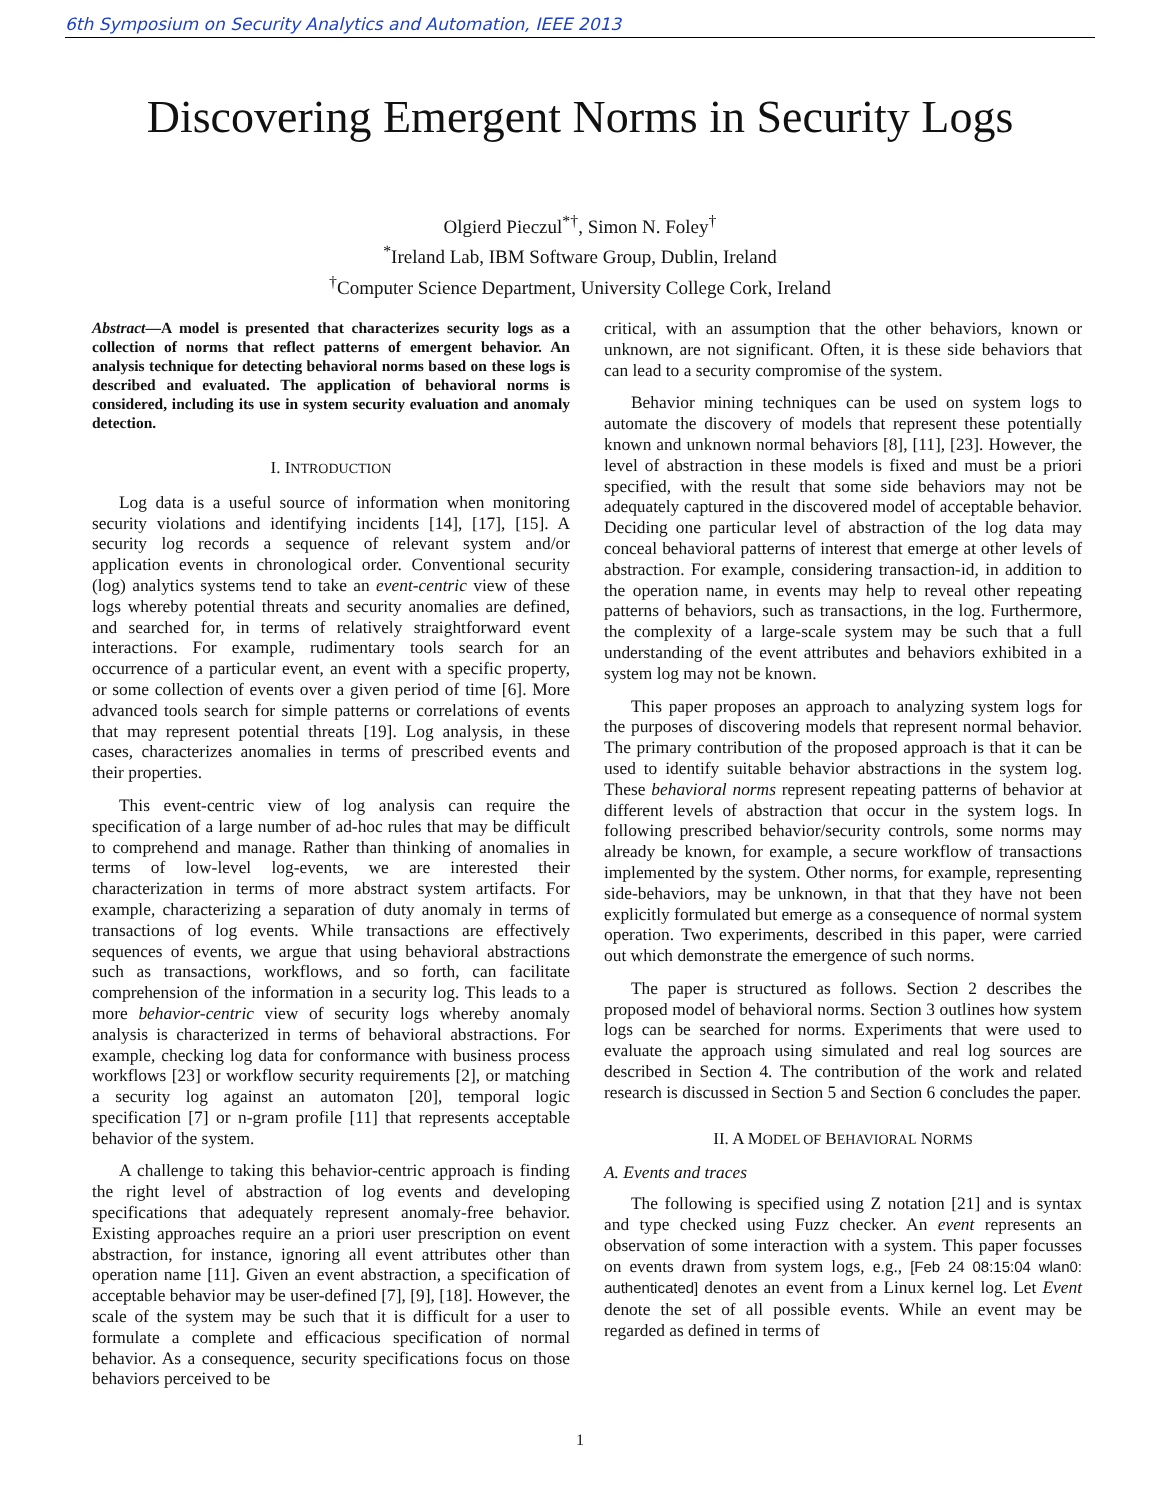6th Symposium on Security Analytics and Automation, IEEE 2013
Discovering Emergent Norms in Security Logs
Olgierd Pieczul<sup>*†</sup>, Simon N. Foley<sup>†</sup>
<sup>*</sup> Ireland Lab, IBM Software Group, Dublin, Ireland
<sup>†</sup> Computer Science Department, University College Cork, Ireland
Abstract—A model is presented that characterizes security logs as a collection of norms that reflect patterns of emergent behavior. An analysis technique for detecting behavioral norms based on these logs is described and evaluated. The application of behavioral norms is considered, including its use in system security evaluation and anomaly detection.
I. INTRODUCTION
Log data is a useful source of information when monitoring security violations and identifying incidents [14], [17], [15]. A security log records a sequence of relevant system and/or application events in chronological order. Conventional security (log) analytics systems tend to take an event-centric view of these logs whereby potential threats and security anomalies are defined, and searched for, in terms of relatively straightforward event interactions. For example, rudimentary tools search for an occurrence of a particular event, an event with a specific property, or some collection of events over a given period of time [6]. More advanced tools search for simple patterns or correlations of events that may represent potential threats [19]. Log analysis, in these cases, characterizes anomalies in terms of prescribed events and their properties.
This event-centric view of log analysis can require the specification of a large number of ad-hoc rules that may be difficult to comprehend and manage. Rather than thinking of anomalies in terms of low-level log-events, we are interested their characterization in terms of more abstract system artifacts. For example, characterizing a separation of duty anomaly in terms of transactions of log events. While transactions are effectively sequences of events, we argue that using behavioral abstractions such as transactions, workflows, and so forth, can facilitate comprehension of the information in a security log. This leads to a more behavior-centric view of security logs whereby anomaly analysis is characterized in terms of behavioral abstractions. For example, checking log data for conformance with business process workflows [23] or workflow security requirements [2], or matching a security log against an automaton [20], temporal logic specification [7] or n-gram profile [11] that represents acceptable behavior of the system.
A challenge to taking this behavior-centric approach is finding the right level of abstraction of log events and developing specifications that adequately represent anomaly-free behavior. Existing approaches require an a priori user prescription on event abstraction, for instance, ignoring all event attributes other than operation name [11]. Given an event abstraction, a specification of acceptable behavior may be user-defined [7], [9], [18]. However, the scale of the system may be such that it is difficult for a user to formulate a complete and efficacious specification of normal behavior. As a consequence, security specifications focus on those behaviors perceived to be
critical, with an assumption that the other behaviors, known or unknown, are not significant. Often, it is these side behaviors that can lead to a security compromise of the system.
Behavior mining techniques can be used on system logs to automate the discovery of models that represent these potentially known and unknown normal behaviors [8], [11], [23]. However, the level of abstraction in these models is fixed and must be a priori specified, with the result that some side behaviors may not be adequately captured in the discovered model of acceptable behavior. Deciding one particular level of abstraction of the log data may conceal behavioral patterns of interest that emerge at other levels of abstraction. For example, considering transaction-id, in addition to the operation name, in events may help to reveal other repeating patterns of behaviors, such as transactions, in the log. Furthermore, the complexity of a large-scale system may be such that a full understanding of the event attributes and behaviors exhibited in a system log may not be known.
This paper proposes an approach to analyzing system logs for the purposes of discovering models that represent normal behavior. The primary contribution of the proposed approach is that it can be used to identify suitable behavior abstractions in the system log. These behavioral norms represent repeating patterns of behavior at different levels of abstraction that occur in the system logs. In following prescribed behavior/security controls, some norms may already be known, for example, a secure workflow of transactions implemented by the system. Other norms, for example, representing side-behaviors, may be unknown, in that that they have not been explicitly formulated but emerge as a consequence of normal system operation. Two experiments, described in this paper, were carried out which demonstrate the emergence of such norms.
The paper is structured as follows. Section 2 describes the proposed model of behavioral norms. Section 3 outlines how system logs can be searched for norms. Experiments that were used to evaluate the approach using simulated and real log sources are described in Section 4. The contribution of the work and related research is discussed in Section 5 and Section 6 concludes the paper.
II. A MODEL OF BEHAVIORAL NORMS
A. Events and traces
The following is specified using Z notation [21] and is syntax and type checked using Fuzz checker. An event represents an observation of some interaction with a system. This paper focusses on events drawn from system logs, e.g., [Feb 24 08:15:04 wlan0: authenticated] denotes an event from a Linux kernel log. Let Event denote the set of all possible events. While an event may be regarded as defined in terms of
1